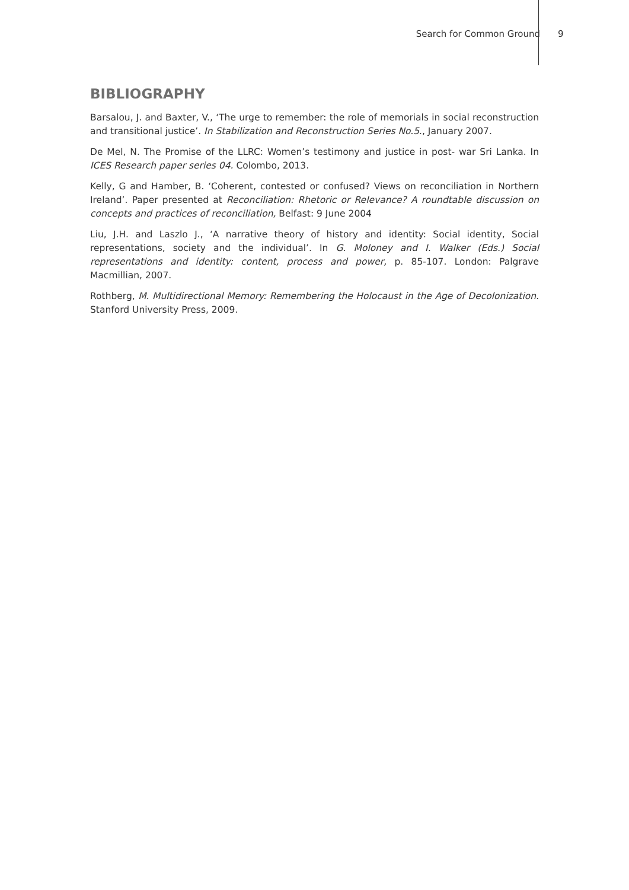Search for Common Ground 9
BIBLIOGRAPHY
Barsalou, J. and Baxter, V., ‘The urge to remember: the role of memorials in social reconstruction and transitional justice’. In Stabilization and Reconstruction Series No.5., January 2007.
De Mel, N. The Promise of the LLRC: Women’s testimony and justice in post- war Sri Lanka. In ICES Research paper series 04. Colombo, 2013.
Kelly, G and Hamber, B. ‘Coherent, contested or confused? Views on reconciliation in Northern Ireland’. Paper presented at Reconciliation: Rhetoric or Relevance? A roundtable discussion on concepts and practices of reconciliation, Belfast: 9 June 2004
Liu, J.H. and Laszlo J., ‘A narrative theory of history and identity: Social identity, Social representations, society and the individual’. In G. Moloney and I. Walker (Eds.) Social representations and identity: content, process and power, p. 85-107. London: Palgrave Macmillian, 2007.
Rothberg, M. Multidirectional Memory: Remembering the Holocaust in the Age of Decolonization. Stanford University Press, 2009.